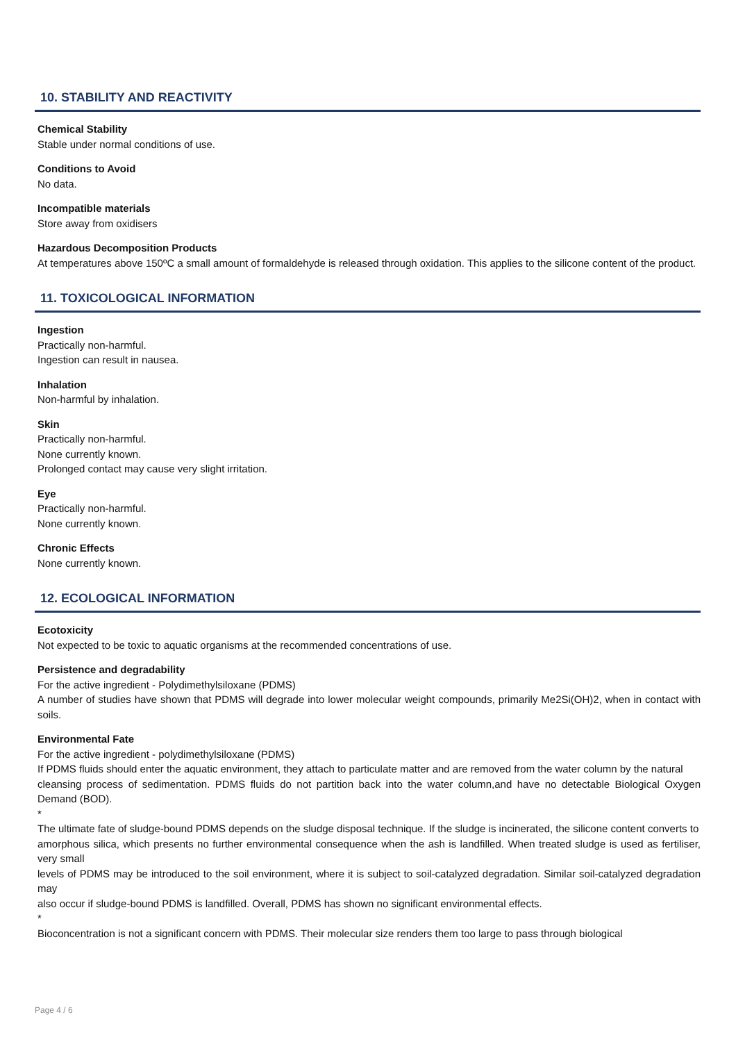10. STABILITY AND REACTIVITY
Chemical Stability
Stable under normal conditions of use.
Conditions to Avoid
No data.
Incompatible materials
Store away from oxidisers
Hazardous Decomposition Products
At temperatures above 150ºC a small amount of formaldehyde is released through oxidation. This applies to the silicone content of the product.
11. TOXICOLOGICAL INFORMATION
Ingestion
Practically non-harmful.
Ingestion can result in nausea.
Inhalation
Non-harmful by inhalation.
Skin
Practically non-harmful.
None currently known.
Prolonged contact may cause very slight irritation.
Eye
Practically non-harmful.
None currently known.
Chronic Effects
None currently known.
12. ECOLOGICAL INFORMATION
Ecotoxicity
Not expected to be toxic to aquatic organisms at the recommended concentrations of use.
Persistence and degradability
For the active ingredient - Polydimethylsiloxane (PDMS)
A number of studies have shown that PDMS will degrade into lower molecular weight compounds, primarily Me2Si(OH)2, when in contact with soils.
Environmental Fate
For the active ingredient - polydimethylsiloxane (PDMS)
If PDMS fluids should enter the aquatic environment, they attach to particulate matter and are removed from the water column by the natural
cleansing process of sedimentation. PDMS fluids do not partition back into the water column,and have no detectable Biological Oxygen Demand (BOD).
*
The ultimate fate of sludge-bound PDMS depends on the sludge disposal technique. If the sludge is incinerated, the silicone content converts to
amorphous silica, which presents no further environmental consequence when the ash is landfilled. When treated sludge is used as fertiliser, very small
levels of PDMS may be introduced to the soil environment, where it is subject to soil-catalyzed degradation. Similar soil-catalyzed degradation may
also occur if sludge-bound PDMS is landfilled. Overall, PDMS has shown no significant environmental effects.
*
Bioconcentration is not a significant concern with PDMS. Their molecular size renders them too large to pass through biological
Page 4 / 6